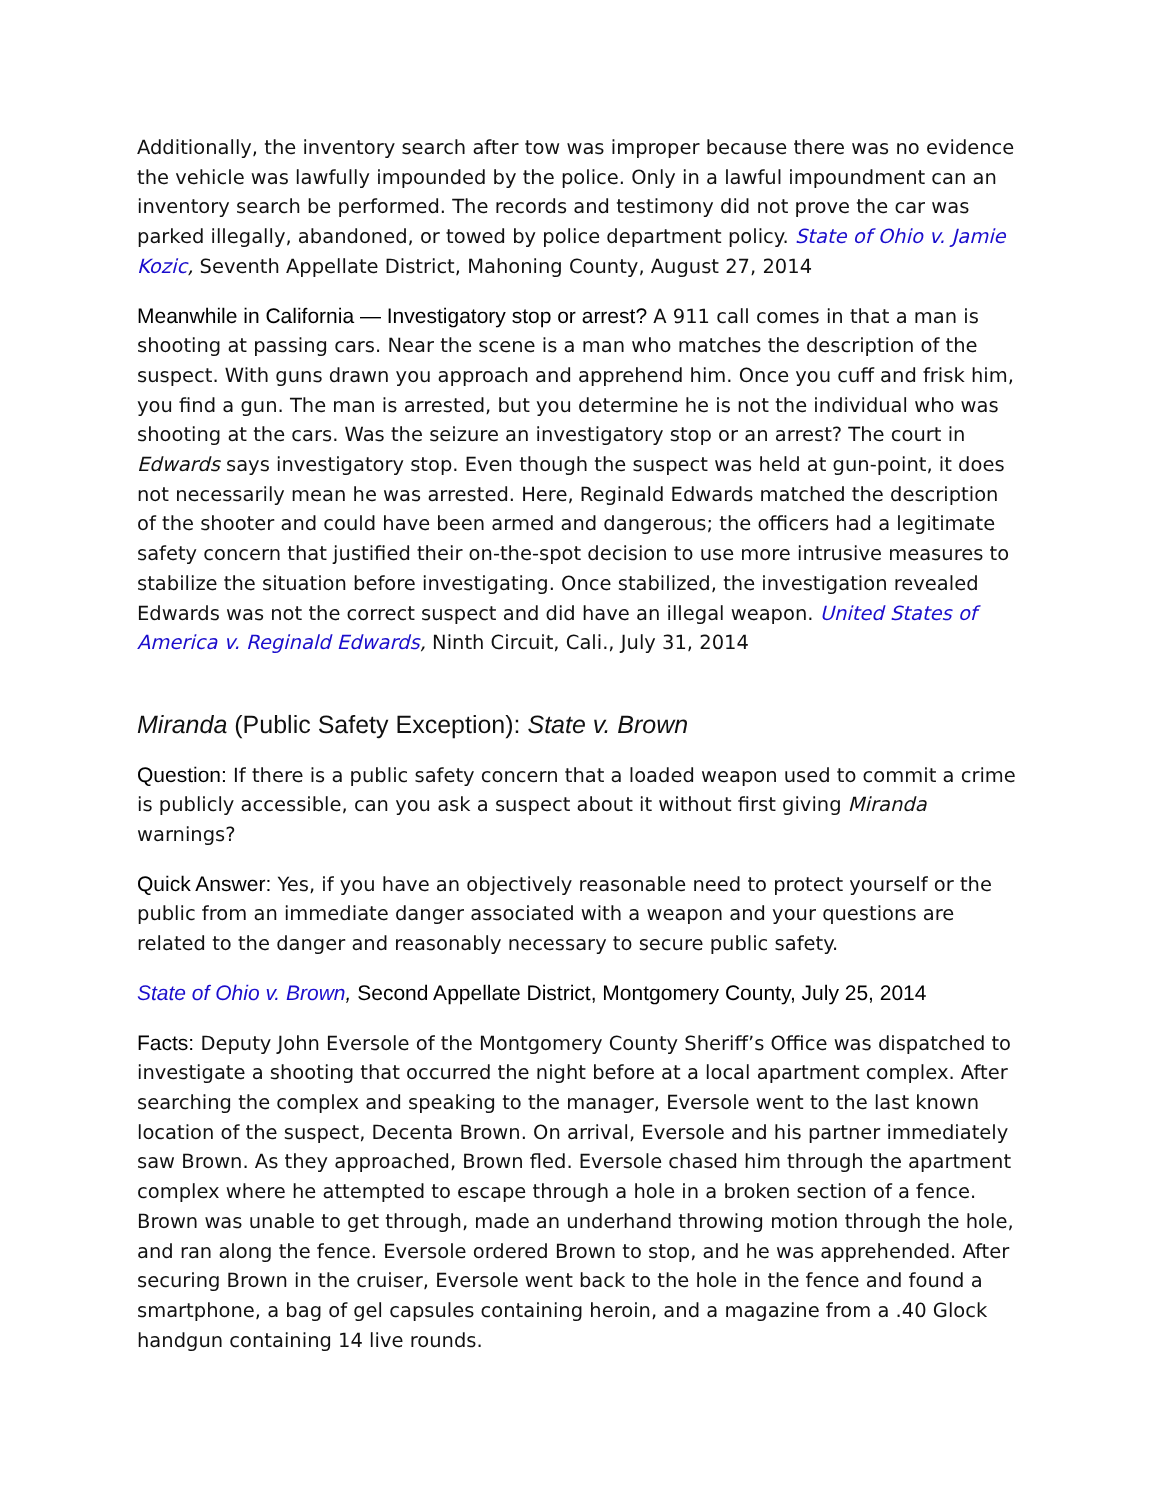Additionally, the inventory search after tow was improper because there was no evidence the vehicle was lawfully impounded by the police. Only in a lawful impoundment can an inventory search be performed. The records and testimony did not prove the car was parked illegally, abandoned, or towed by police department policy. State of Ohio v. Jamie Kozic, Seventh Appellate District, Mahoning County, August 27, 2014
Meanwhile in California — Investigatory stop or arrest? A 911 call comes in that a man is shooting at passing cars. Near the scene is a man who matches the description of the suspect. With guns drawn you approach and apprehend him. Once you cuff and frisk him, you find a gun. The man is arrested, but you determine he is not the individual who was shooting at the cars. Was the seizure an investigatory stop or an arrest? The court in Edwards says investigatory stop. Even though the suspect was held at gun-point, it does not necessarily mean he was arrested. Here, Reginald Edwards matched the description of the shooter and could have been armed and dangerous; the officers had a legitimate safety concern that justified their on-the-spot decision to use more intrusive measures to stabilize the situation before investigating. Once stabilized, the investigation revealed Edwards was not the correct suspect and did have an illegal weapon. United States of America v. Reginald Edwards, Ninth Circuit, Cali., July 31, 2014
Miranda (Public Safety Exception): State v. Brown
Question: If there is a public safety concern that a loaded weapon used to commit a crime is publicly accessible, can you ask a suspect about it without first giving Miranda warnings?
Quick Answer: Yes, if you have an objectively reasonable need to protect yourself or the public from an immediate danger associated with a weapon and your questions are related to the danger and reasonably necessary to secure public safety.
State of Ohio v. Brown, Second Appellate District, Montgomery County, July 25, 2014
Facts: Deputy John Eversole of the Montgomery County Sheriff’s Office was dispatched to investigate a shooting that occurred the night before at a local apartment complex. After searching the complex and speaking to the manager, Eversole went to the last known location of the suspect, Decenta Brown. On arrival, Eversole and his partner immediately saw Brown. As they approached, Brown fled. Eversole chased him through the apartment complex where he attempted to escape through a hole in a broken section of a fence. Brown was unable to get through, made an underhand throwing motion through the hole, and ran along the fence. Eversole ordered Brown to stop, and he was apprehended. After securing Brown in the cruiser, Eversole went back to the hole in the fence and found a smartphone, a bag of gel capsules containing heroin, and a magazine from a .40 Glock handgun containing 14 live rounds.